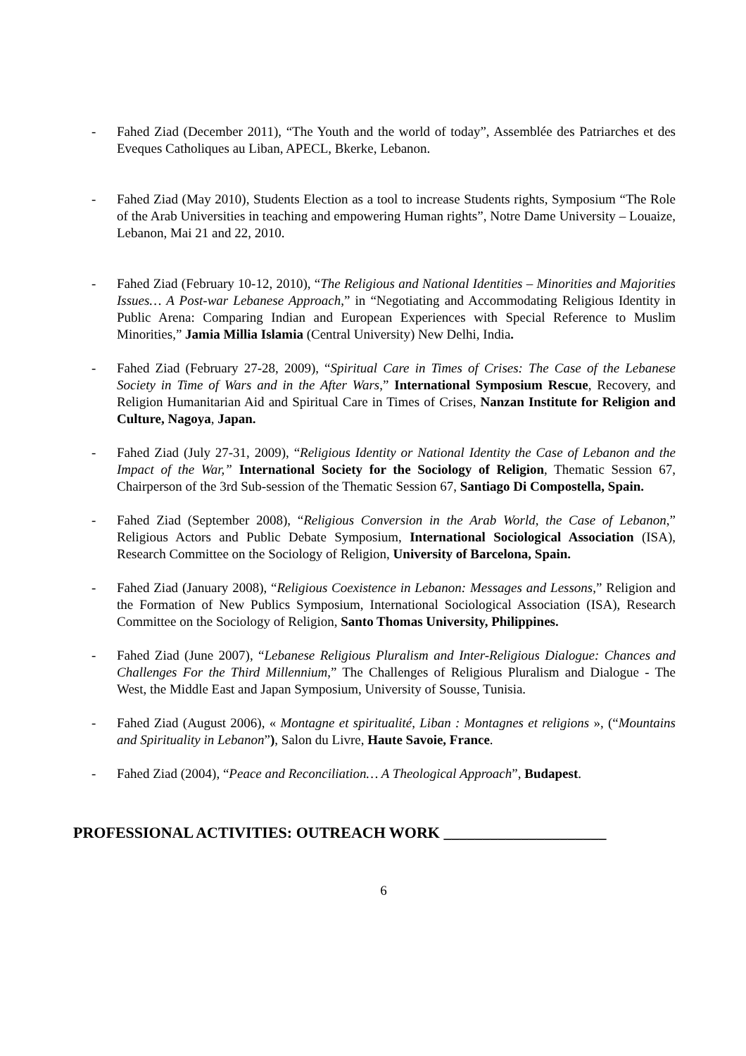- Fahed Ziad (December 2011), “The Youth and the world of today”, Assemblée des Patriarches et des Eveques Catholiques au Liban, APECL, Bkerke, Lebanon.
- Fahed Ziad (May 2010), Students Election as a tool to increase Students rights, Symposium “The Role of the Arab Universities in teaching and empowering Human rights”, Notre Dame University – Louaize, Lebanon, Mai 21 and 22, 2010.
- Fahed Ziad (February 10-12, 2010), “The Religious and National Identities – Minorities and Majorities Issues… A Post-war Lebanese Approach,” in “Negotiating and Accommodating Religious Identity in Public Arena: Comparing Indian and European Experiences with Special Reference to Muslim Minorities,” Jamia Millia Islamia (Central University) New Delhi, India.
- Fahed Ziad (February 27-28, 2009), “Spiritual Care in Times of Crises: The Case of the Lebanese Society in Time of Wars and in the After Wars,” International Symposium Rescue, Recovery, and Religion Humanitarian Aid and Spiritual Care in Times of Crises, Nanzan Institute for Religion and Culture, Nagoya, Japan.
- Fahed Ziad (July 27-31, 2009), “Religious Identity or National Identity the Case of Lebanon and the Impact of the War,” International Society for the Sociology of Religion, Thematic Session 67, Chairperson of the 3rd Sub-session of the Thematic Session 67, Santiago Di Compostella, Spain.
- Fahed Ziad (September 2008), “Religious Conversion in the Arab World, the Case of Lebanon,” Religious Actors and Public Debate Symposium, International Sociological Association (ISA), Research Committee on the Sociology of Religion, University of Barcelona, Spain.
- Fahed Ziad (January 2008), “Religious Coexistence in Lebanon: Messages and Lessons,” Religion and the Formation of New Publics Symposium, International Sociological Association (ISA), Research Committee on the Sociology of Religion, Santo Thomas University, Philippines.
- Fahed Ziad (June 2007), “Lebanese Religious Pluralism and Inter-Religious Dialogue: Chances and Challenges For the Third Millennium,” The Challenges of Religious Pluralism and Dialogue - The West, the Middle East and Japan Symposium, University of Sousse, Tunisia.
- Fahed Ziad (August 2006), « Montagne et spiritualité, Liban : Montagnes et religions », (“Mountains and Spirituality in Lebanon”), Salon du Livre, Haute Savoie, France.
- Fahed Ziad (2004), “Peace and Reconciliation… A Theological Approach”, Budapest.
PROFESSIONAL ACTIVITIES: OUTREACH WORK _____________________
6